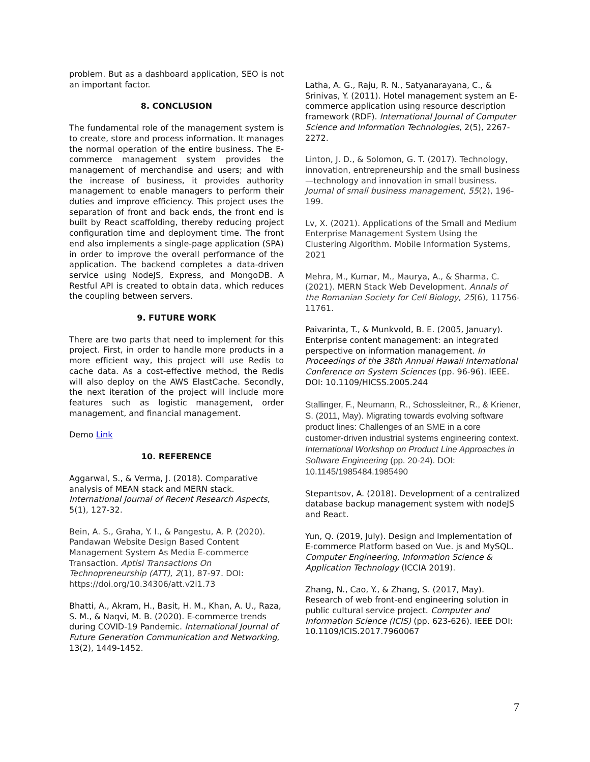problem. But as a dashboard application, SEO is not an important factor.
8. CONCLUSION
The fundamental role of the management system is to create, store and process information. It manages the normal operation of the entire business. The E-commerce management system provides the management of merchandise and users; and with the increase of business, it provides authority management to enable managers to perform their duties and improve efficiency. This project uses the separation of front and back ends, the front end is built by React scaffolding, thereby reducing project configuration time and deployment time. The front end also implements a single-page application (SPA) in order to improve the overall performance of the application. The backend completes a data-driven service using NodeJS, Express, and MongoDB. A Restful API is created to obtain data, which reduces the coupling between servers.
9. FUTURE WORK
There are two parts that need to implement for this project. First, in order to handle more products in a more efficient way, this project will use Redis to cache data. As a cost-effective method, the Redis will also deploy on the AWS ElastCache. Secondly, the next iteration of the project will include more features such as logistic management, order management, and financial management.
Demo Link
10. REFERENCE
Aggarwal, S., & Verma, J. (2018). Comparative analysis of MEAN stack and MERN stack. International Journal of Recent Research Aspects, 5(1), 127-32.
Bein, A. S., Graha, Y. I., & Pangestu, A. P. (2020). Pandawan Website Design Based Content Management System As Media E-commerce Transaction. Aptisi Transactions On Technopreneurship (ATT), 2(1), 87-97. DOI: https://doi.org/10.34306/att.v2i1.73
Bhatti, A., Akram, H., Basit, H. M., Khan, A. U., Raza, S. M., & Naqvi, M. B. (2020). E-commerce trends during COVID-19 Pandemic. International Journal of Future Generation Communication and Networking, 13(2), 1449-1452.
Latha, A. G., Raju, R. N., Satyanarayana, C., & Srinivas, Y. (2011). Hotel management system an E-commerce application using resource description framework (RDF). International Journal of Computer Science and Information Technologies, 2(5), 2267-2272.
Linton, J. D., & Solomon, G. T. (2017). Technology, innovation, entrepreneurship and the small business—technology and innovation in small business. Journal of small business management, 55(2), 196-199.
Lv, X. (2021). Applications of the Small and Medium Enterprise Management System Using the Clustering Algorithm. Mobile Information Systems, 2021
Mehra, M., Kumar, M., Maurya, A., & Sharma, C. (2021). MERN Stack Web Development. Annals of the Romanian Society for Cell Biology, 25(6), 11756-11761.
Paivarinta, T., & Munkvold, B. E. (2005, January). Enterprise content management: an integrated perspective on information management. In Proceedings of the 38th Annual Hawaii International Conference on System Sciences (pp. 96-96). IEEE. DOI: 10.1109/HICSS.2005.244
Stallinger, F., Neumann, R., Schossleitner, R., & Kriener, S. (2011, May). Migrating towards evolving software product lines: Challenges of an SME in a core customer-driven industrial systems engineering context. International Workshop on Product Line Approaches in Software Engineering (pp. 20-24). DOI: 10.1145/1985484.1985490
Stepantsov, A. (2018). Development of a centralized database backup management system with nodeJS and React.
Yun, Q. (2019, July). Design and Implementation of E-commerce Platform based on Vue. js and MySQL. Computer Engineering, Information Science & Application Technology (ICCIA 2019).
Zhang, N., Cao, Y., & Zhang, S. (2017, May). Research of web front-end engineering solution in public cultural service project. Computer and Information Science (ICIS) (pp. 623-626). IEEE DOI: 10.1109/ICIS.2017.7960067
7